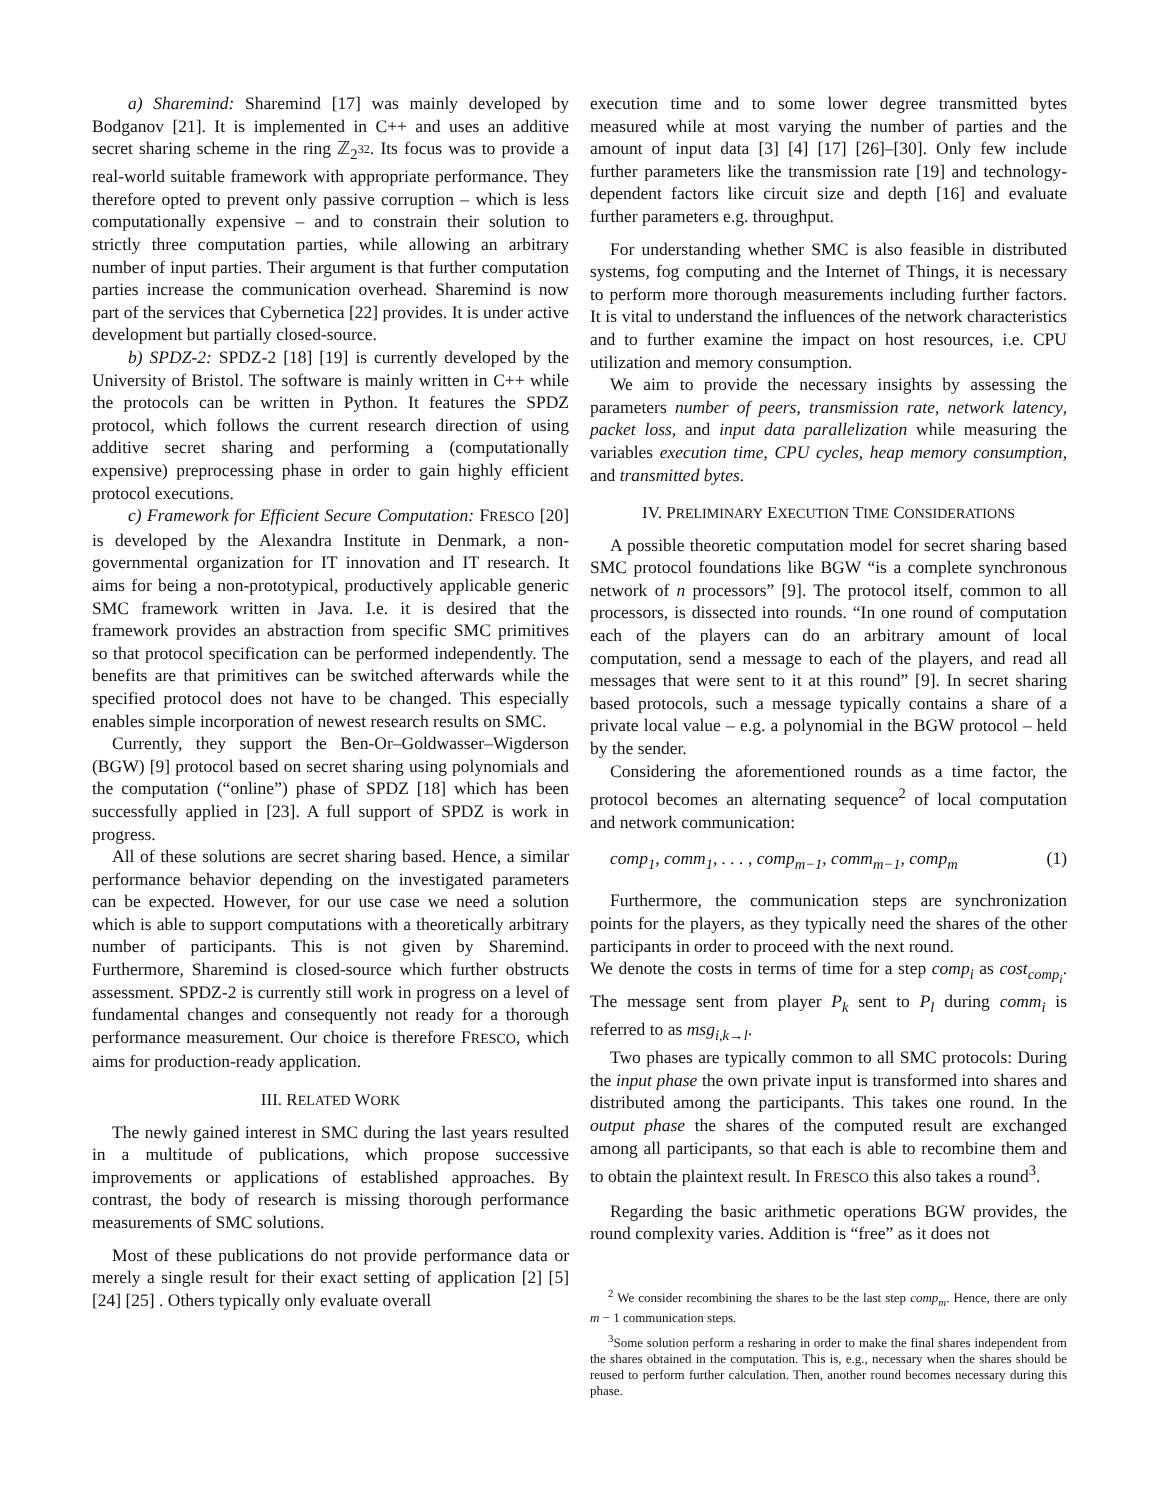a) Sharemind: Sharemind [17] was mainly developed by Bodganov [21]. It is implemented in C++ and uses an additive secret sharing scheme in the ring ℤ<sub>2<sup>32</sup></sub>. Its focus was to provide a real-world suitable framework with appropriate performance. They therefore opted to prevent only passive corruption – which is less computationally expensive – and to constrain their solution to strictly three computation parties, while allowing an arbitrary number of input parties. Their argument is that further computation parties increase the communication overhead. Sharemind is now part of the services that Cybernetica [22] provides. It is under active development but partially closed-source.
b) SPDZ-2: SPDZ-2 [18] [19] is currently developed by the University of Bristol. The software is mainly written in C++ while the protocols can be written in Python. It features the SPDZ protocol, which follows the current research direction of using additive secret sharing and performing a (computationally expensive) preprocessing phase in order to gain highly efficient protocol executions.
c) Framework for Efficient Secure Computation: FRESCO [20] is developed by the Alexandra Institute in Denmark, a non-governmental organization for IT innovation and IT research. It aims for being a non-prototypical, productively applicable generic SMC framework written in Java. I.e. it is desired that the framework provides an abstraction from specific SMC primitives so that protocol specification can be performed independently. The benefits are that primitives can be switched afterwards while the specified protocol does not have to be changed. This especially enables simple incorporation of newest research results on SMC.
Currently, they support the Ben-Or–Goldwasser–Wigderson (BGW) [9] protocol based on secret sharing using polynomials and the computation (“online”) phase of SPDZ [18] which has been successfully applied in [23]. A full support of SPDZ is work in progress.
All of these solutions are secret sharing based. Hence, a similar performance behavior depending on the investigated parameters can be expected. However, for our use case we need a solution which is able to support computations with a theoretically arbitrary number of participants. This is not given by Sharemind. Furthermore, Sharemind is closed-source which further obstructs assessment. SPDZ-2 is currently still work in progress on a level of fundamental changes and consequently not ready for a thorough performance measurement. Our choice is therefore FRESCO, which aims for production-ready application.
III. RELATED WORK
The newly gained interest in SMC during the last years resulted in a multitude of publications, which propose successive improvements or applications of established approaches. By contrast, the body of research is missing thorough performance measurements of SMC solutions.
Most of these publications do not provide performance data or merely a single result for their exact setting of application [2] [5] [24] [25] . Others typically only evaluate overall
execution time and to some lower degree transmitted bytes measured while at most varying the number of parties and the amount of input data [3] [4] [17] [26]–[30]. Only few include further parameters like the transmission rate [19] and technology-dependent factors like circuit size and depth [16] and evaluate further parameters e.g. throughput.
For understanding whether SMC is also feasible in distributed systems, fog computing and the Internet of Things, it is necessary to perform more thorough measurements including further factors. It is vital to understand the influences of the network characteristics and to further examine the impact on host resources, i.e. CPU utilization and memory consumption.
We aim to provide the necessary insights by assessing the parameters number of peers, transmission rate, network latency, packet loss, and input data parallelization while measuring the variables execution time, CPU cycles, heap memory consumption, and transmitted bytes.
IV. PRELIMINARY EXECUTION TIME CONSIDERATIONS
A possible theoretic computation model for secret sharing based SMC protocol foundations like BGW “is a complete synchronous network of n processors” [9]. The protocol itself, common to all processors, is dissected into rounds. “In one round of computation each of the players can do an arbitrary amount of local computation, send a message to each of the players, and read all messages that were sent to it at this round” [9]. In secret sharing based protocols, such a message typically contains a share of a private local value – e.g. a polynomial in the BGW protocol – held by the sender.
Considering the aforementioned rounds as a time factor, the protocol becomes an alternating sequence<sup>2</sup> of local computation and network communication:
comp<sub>1</sub>, comm<sub>1</sub>, . . . , comp<sub>m−1</sub>, comm<sub>m−1</sub>, comp<sub>m</sub> (1)
Furthermore, the communication steps are synchronization points for the players, as they typically need the shares of the other participants in order to proceed with the next round.
We denote the costs in terms of time for a step comp<sub>i</sub> as cost<sub>comp<sub>i</sub></sub>. The message sent from player P<sub>k</sub> sent to P<sub>l</sub> during comm<sub>i</sub> is referred to as msg<sub>i,k→l</sub>.
Two phases are typically common to all SMC protocols: During the input phase the own private input is transformed into shares and distributed among the participants. This takes one round. In the output phase the shares of the computed result are exchanged among all participants, so that each is able to recombine them and to obtain the plaintext result. In FRESCO this also takes a round<sup>3</sup>.
Regarding the basic arithmetic operations BGW provides, the round complexity varies. Addition is “free” as it does not
<sup>2</sup> We consider recombining the shares to be the last step comp<sub>m</sub>. Hence, there are only m − 1 communication steps.
<sup>3</sup> Some solution perform a resharing in order to make the final shares independent from the shares obtained in the computation. This is, e.g., necessary when the shares should be reused to perform further calculation. Then, another round becomes necessary during this phase.